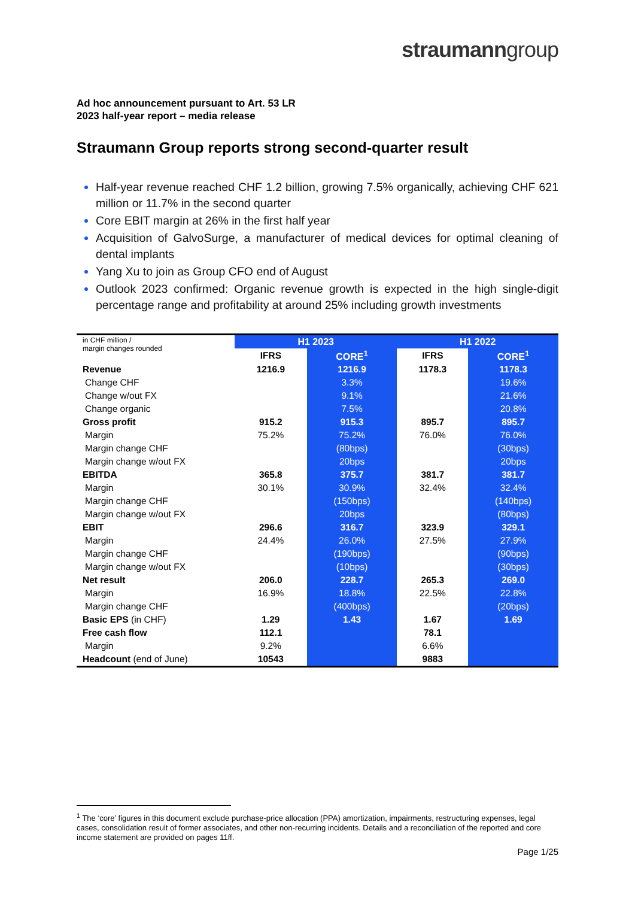straumanngroup
Ad hoc announcement pursuant to Art. 53 LR
2023 half-year report – media release
Straumann Group reports strong second-quarter result
Half-year revenue reached CHF 1.2 billion, growing 7.5% organically, achieving CHF 621 million or 11.7% in the second quarter
Core EBIT margin at 26% in the first half year
Acquisition of GalvoSurge, a manufacturer of medical devices for optimal cleaning of dental implants
Yang Xu to join as Group CFO end of August
Outlook 2023 confirmed: Organic revenue growth is expected in the high single-digit percentage range and profitability at around 25% including growth investments
| in CHF million / margin changes rounded | H1 2023 | | H1 2022 | |
| | IFRS | CORE<sup>1</sup> | IFRS | CORE<sup>1</sup> |
| Revenue | 1216.9 | 1216.9 | 1178.3 | 1178.3 |
| Change CHF | | 3.3% | | 19.6% |
| Change w/out FX | | 9.1% | | 21.6% |
| Change organic | | 7.5% | | 20.8% |
| Gross profit | 915.2 | 915.3 | 895.7 | 895.7 |
| Margin | 75.2% | 75.2% | 76.0% | 76.0% |
| Margin change CHF | | (80bps) | | (30bps) |
| Margin change w/out FX | | 20bps | | 20bps |
| EBITDA | 365.8 | 375.7 | 381.7 | 381.7 |
| Margin | 30.1% | 30.9% | 32.4% | 32.4% |
| Margin change CHF | | (150bps) | | (140bps) |
| Margin change w/out FX | | 20bps | | (80bps) |
| EBIT | 296.6 | 316.7 | 323.9 | 329.1 |
| Margin | 24.4% | 26.0% | 27.5% | 27.9% |
| Margin change CHF | | (190bps) | | (90bps) |
| Margin change w/out FX | | (10bps) | | (30bps) |
| Net result | 206.0 | 228.7 | 265.3 | 269.0 |
| Margin | 16.9% | 18.8% | 22.5% | 22.8% |
| Margin change CHF | | (400bps) | | (20bps) |
| Basic EPS (in CHF) | 1.29 | 1.43 | 1.67 | 1.69 |
| Free cash flow | 112.1 | | 78.1 | |
| Margin | 9.2% | | 6.6% | |
| Headcount (end of June) | 10543 | | 9883 | |
<sup>1</sup> The ‘core’ figures in this document exclude purchase-price allocation (PPA) amortization, impairments, restructuring expenses, legal cases, consolidation result of former associates, and other non-recurring incidents. Details and a reconciliation of the reported and core income statement are provided on pages 11ff.
Page 1/25